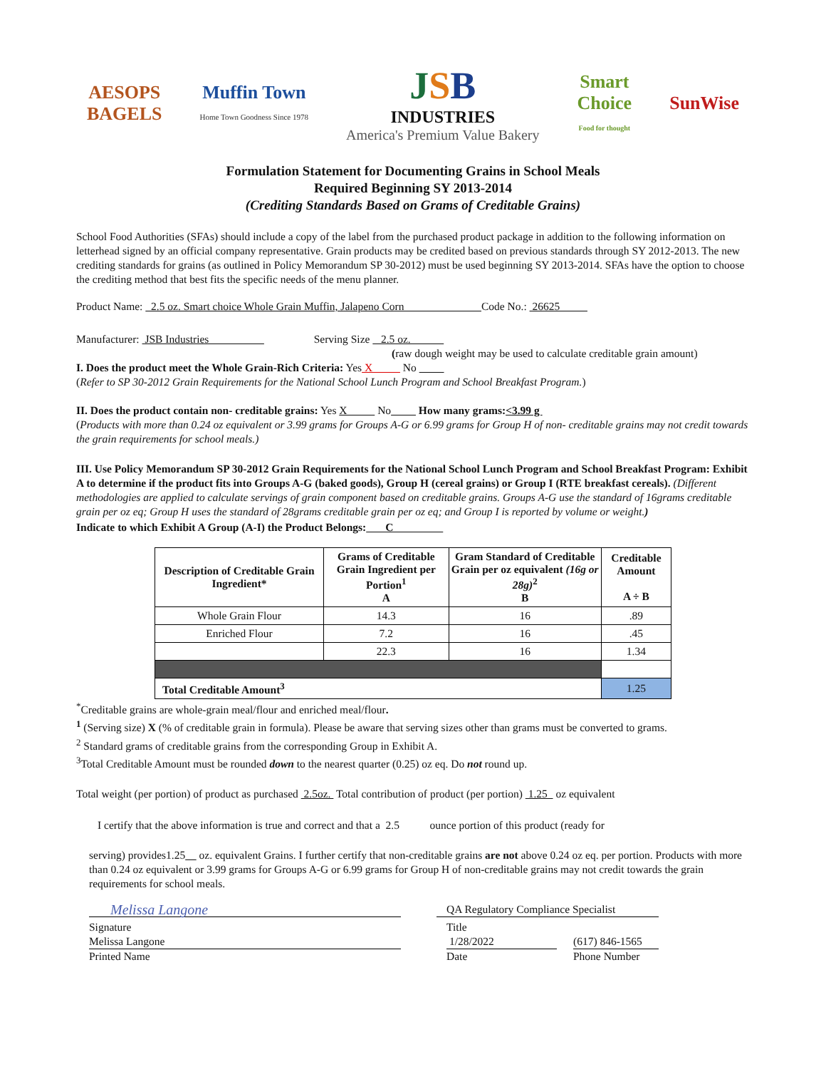AESOPS
BAGELS
Muffin Town
Home Town Goodness Since 1978
JSB
INDUSTRIES
America's Premium Value Bakery
Smart
Choice
Food for thought
SunWise
Formulation Statement for Documenting Grains in School Meals
Required Beginning SY 2013-2014
(Crediting Standards Based on Grams of Creditable Grains)
School Food Authorities (SFAs) should include a copy of the label from the purchased product package in addition to the following information on letterhead signed by an official company representative. Grain products may be credited based on previous standards through SY 2012-2013. The new crediting standards for grains (as outlined in Policy Memorandum SP 30-2012) must be used beginning SY 2013-2014. SFAs have the option to choose the crediting method that best fits the specific needs of the menu planner.
Product Name: 2.5 oz. Smart choice Whole Grain Muffin, Jalapeno Corn Code No.: 26625
Manufacturer: JSB Industries Serving Size 2.5 oz.
(raw dough weight may be used to calculate creditable grain amount)
I. Does the product meet the Whole Grain-Rich Criteria: Yes X No
(Refer to SP 30-2012 Grain Requirements for the National School Lunch Program and School Breakfast Program.)
II. Does the product contain non- creditable grains: Yes X No How many grams:<3.99 g
(Products with more than 0.24 oz equivalent or 3.99 grams for Groups A-G or 6.99 grams for Group H of non- creditable grains may not credit towards the grain requirements for school meals.)
III. Use Policy Memorandum SP 30-2012 Grain Requirements for the National School Lunch Program and School Breakfast Program: Exhibit A to determine if the product fits into Groups A-G (baked goods), Group H (cereal grains) or Group I (RTE breakfast cereals). (Different methodologies are applied to calculate servings of grain component based on creditable grains. Groups A-G use the standard of 16grams creditable grain per oz eq; Group H uses the standard of 28grams creditable grain per oz eq; and Group I is reported by volume or weight.)
Indicate to which Exhibit A Group (A-I) the Product Belongs: C
| Description of Creditable Grain Ingredient* | Grams of Creditable Grain Ingredient per Portion<sup>1</sup> A | Gram Standard of Creditable Grain per oz equivalent (16g or 28g)<sup>2</sup> B | Creditable Amount A ÷ B |
| --- | --- | --- | --- |
| Whole Grain Flour | 14.3 | 16 | .89 |
| Enriched Flour | 7.2 | 16 | .45 |
| | 22.3 | 16 | 1.34 |
| Total Creditable Amount<sup>3</sup> | | | 1.25 |
<sup>*</sup> Creditable grains are whole-grain meal/flour and enriched meal/flour.
<sup>1</sup> (Serving size) X (% of creditable grain in formula). Please be aware that serving sizes other than grams must be converted to grams.
<sup>2</sup> Standard grams of creditable grains from the corresponding Group in Exhibit A.
<sup>3</sup> Total Creditable Amount must be rounded down to the nearest quarter (0.25) oz eq. Do not round up.
Total weight (per portion) of product as purchased 2.5oz. Total contribution of product (per portion) 1.25 oz equivalent
I certify that the above information is true and correct and that a 2.5 ounce portion of this product (ready for
serving) provides1.25 oz. equivalent Grains. I further certify that non-creditable grains are not above 0.24 oz eq. per portion. Products with more than 0.24 oz equivalent or 3.99 grams for Groups A-G or 6.99 grams for Group H of non-creditable grains may not credit towards the grain requirements for school meals.
Melissa Langone
Signature
Melissa Langone
Printed Name
QA Regulatory Compliance Specialist
Title
1/28/2022
Date
(617) 846-1565
Phone Number